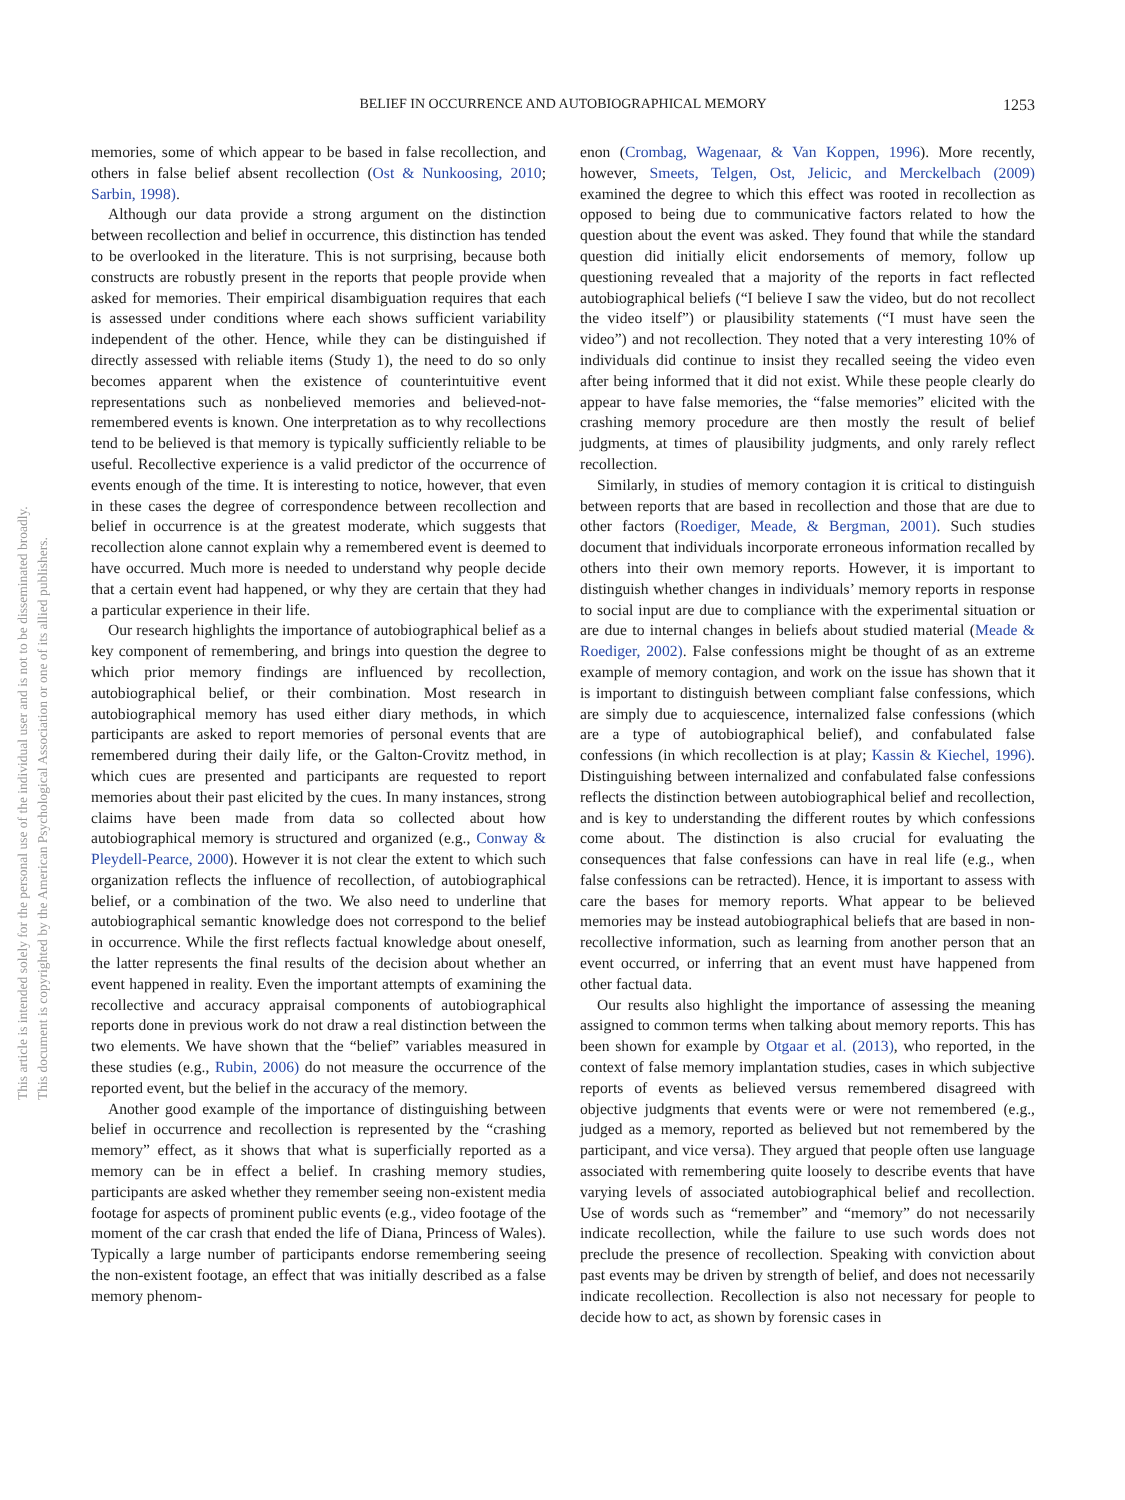BELIEF IN OCCURRENCE AND AUTOBIOGRAPHICAL MEMORY
1253
This document is copyrighted by the American Psychological Association or one of its allied publishers.
This article is intended solely for the personal use of the individual user and is not to be disseminated broadly.
memories, some of which appear to be based in false recollection, and others in false belief absent recollection (Ost & Nunkoosing, 2010; Sarbin, 1998).
Although our data provide a strong argument on the distinction between recollection and belief in occurrence, this distinction has tended to be overlooked in the literature. This is not surprising, because both constructs are robustly present in the reports that people provide when asked for memories. Their empirical disambiguation requires that each is assessed under conditions where each shows sufficient variability independent of the other. Hence, while they can be distinguished if directly assessed with reliable items (Study 1), the need to do so only becomes apparent when the existence of counterintuitive event representations such as nonbelieved memories and believed-not-remembered events is known. One interpretation as to why recollections tend to be believed is that memory is typically sufficiently reliable to be useful. Recollective experience is a valid predictor of the occurrence of events enough of the time. It is interesting to notice, however, that even in these cases the degree of correspondence between recollection and belief in occurrence is at the greatest moderate, which suggests that recollection alone cannot explain why a remembered event is deemed to have occurred. Much more is needed to understand why people decide that a certain event had happened, or why they are certain that they had a particular experience in their life.
Our research highlights the importance of autobiographical belief as a key component of remembering, and brings into question the degree to which prior memory findings are influenced by recollection, autobiographical belief, or their combination. Most research in autobiographical memory has used either diary methods, in which participants are asked to report memories of personal events that are remembered during their daily life, or the Galton-Crovitz method, in which cues are presented and participants are requested to report memories about their past elicited by the cues. In many instances, strong claims have been made from data so collected about how autobiographical memory is structured and organized (e.g., Conway & Pleydell-Pearce, 2000). However it is not clear the extent to which such organization reflects the influence of recollection, of autobiographical belief, or a combination of the two. We also need to underline that autobiographical semantic knowledge does not correspond to the belief in occurrence. While the first reflects factual knowledge about oneself, the latter represents the final results of the decision about whether an event happened in reality. Even the important attempts of examining the recollective and accuracy appraisal components of autobiographical reports done in previous work do not draw a real distinction between the two elements. We have shown that the “belief” variables measured in these studies (e.g., Rubin, 2006) do not measure the occurrence of the reported event, but the belief in the accuracy of the memory.
Another good example of the importance of distinguishing between belief in occurrence and recollection is represented by the “crashing memory” effect, as it shows that what is superficially reported as a memory can be in effect a belief. In crashing memory studies, participants are asked whether they remember seeing non-existent media footage for aspects of prominent public events (e.g., video footage of the moment of the car crash that ended the life of Diana, Princess of Wales). Typically a large number of participants endorse remembering seeing the non-existent footage, an effect that was initially described as a false memory phenom-
enon (Crombag, Wagenaar, & Van Koppen, 1996). More recently, however, Smeets, Telgen, Ost, Jelicic, and Merckelbach (2009) examined the degree to which this effect was rooted in recollection as opposed to being due to communicative factors related to how the question about the event was asked. They found that while the standard question did initially elicit endorsements of memory, follow up questioning revealed that a majority of the reports in fact reflected autobiographical beliefs (“I believe I saw the video, but do not recollect the video itself”) or plausibility statements (“I must have seen the video”) and not recollection. They noted that a very interesting 10% of individuals did continue to insist they recalled seeing the video even after being informed that it did not exist. While these people clearly do appear to have false memories, the “false memories” elicited with the crashing memory procedure are then mostly the result of belief judgments, at times of plausibility judgments, and only rarely reflect recollection.
Similarly, in studies of memory contagion it is critical to distinguish between reports that are based in recollection and those that are due to other factors (Roediger, Meade, & Bergman, 2001). Such studies document that individuals incorporate erroneous information recalled by others into their own memory reports. However, it is important to distinguish whether changes in individuals’ memory reports in response to social input are due to compliance with the experimental situation or are due to internal changes in beliefs about studied material (Meade & Roediger, 2002). False confessions might be thought of as an extreme example of memory contagion, and work on the issue has shown that it is important to distinguish between compliant false confessions, which are simply due to acquiescence, internalized false confessions (which are a type of autobiographical belief), and confabulated false confessions (in which recollection is at play; Kassin & Kiechel, 1996). Distinguishing between internalized and confabulated false confessions reflects the distinction between autobiographical belief and recollection, and is key to understanding the different routes by which confessions come about. The distinction is also crucial for evaluating the consequences that false confessions can have in real life (e.g., when false confessions can be retracted). Hence, it is important to assess with care the bases for memory reports. What appear to be believed memories may be instead autobiographical beliefs that are based in non-recollective information, such as learning from another person that an event occurred, or inferring that an event must have happened from other factual data.
Our results also highlight the importance of assessing the meaning assigned to common terms when talking about memory reports. This has been shown for example by Otgaar et al. (2013), who reported, in the context of false memory implantation studies, cases in which subjective reports of events as believed versus remembered disagreed with objective judgments that events were or were not remembered (e.g., judged as a memory, reported as believed but not remembered by the participant, and vice versa). They argued that people often use language associated with remembering quite loosely to describe events that have varying levels of associated autobiographical belief and recollection. Use of words such as “remember” and “memory” do not necessarily indicate recollection, while the failure to use such words does not preclude the presence of recollection. Speaking with conviction about past events may be driven by strength of belief, and does not necessarily indicate recollection. Recollection is also not necessary for people to decide how to act, as shown by forensic cases in